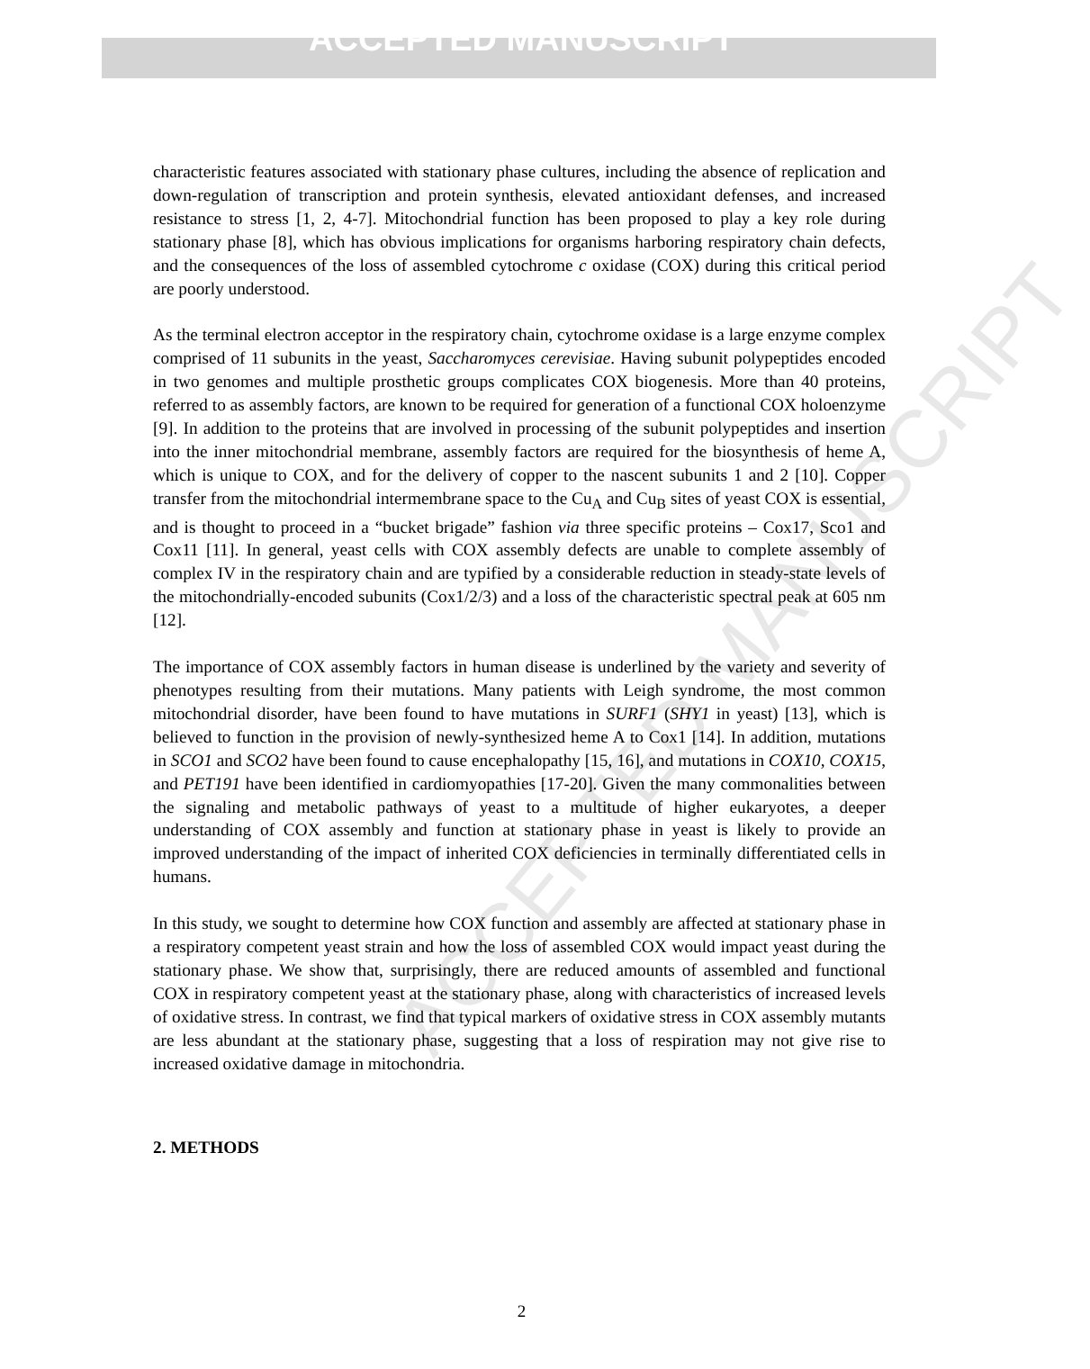ACCEPTED MANUSCRIPT
ACCEPTED MANUSCRIPT
characteristic features associated with stationary phase cultures, including the absence of replication and down-regulation of transcription and protein synthesis, elevated antioxidant defenses, and increased resistance to stress [1, 2, 4-7]. Mitochondrial function has been proposed to play a key role during stationary phase [8], which has obvious implications for organisms harboring respiratory chain defects, and the consequences of the loss of assembled cytochrome c oxidase (COX) during this critical period are poorly understood.
As the terminal electron acceptor in the respiratory chain, cytochrome oxidase is a large enzyme complex comprised of 11 subunits in the yeast, Saccharomyces cerevisiae. Having subunit polypeptides encoded in two genomes and multiple prosthetic groups complicates COX biogenesis. More than 40 proteins, referred to as assembly factors, are known to be required for generation of a functional COX holoenzyme [9]. In addition to the proteins that are involved in processing of the subunit polypeptides and insertion into the inner mitochondrial membrane, assembly factors are required for the biosynthesis of heme A, which is unique to COX, and for the delivery of copper to the nascent subunits 1 and 2 [10]. Copper transfer from the mitochondrial intermembrane space to the Cu<sub>A</sub> and Cu<sub>B</sub> sites of yeast COX is essential, and is thought to proceed in a “bucket brigade” fashion via three specific proteins – Cox17, Sco1 and Cox11 [11]. In general, yeast cells with COX assembly defects are unable to complete assembly of complex IV in the respiratory chain and are typified by a considerable reduction in steady-state levels of the mitochondrially-encoded subunits (Cox1/2/3) and a loss of the characteristic spectral peak at 605 nm [12].
The importance of COX assembly factors in human disease is underlined by the variety and severity of phenotypes resulting from their mutations. Many patients with Leigh syndrome, the most common mitochondrial disorder, have been found to have mutations in SURF1 (SHY1 in yeast) [13], which is believed to function in the provision of newly-synthesized heme A to Cox1 [14]. In addition, mutations in SCO1 and SCO2 have been found to cause encephalopathy [15, 16], and mutations in COX10, COX15, and PET191 have been identified in cardiomyopathies [17-20]. Given the many commonalities between the signaling and metabolic pathways of yeast to a multitude of higher eukaryotes, a deeper understanding of COX assembly and function at stationary phase in yeast is likely to provide an improved understanding of the impact of inherited COX deficiencies in terminally differentiated cells in humans.
In this study, we sought to determine how COX function and assembly are affected at stationary phase in a respiratory competent yeast strain and how the loss of assembled COX would impact yeast during the stationary phase. We show that, surprisingly, there are reduced amounts of assembled and functional COX in respiratory competent yeast at the stationary phase, along with characteristics of increased levels of oxidative stress. In contrast, we find that typical markers of oxidative stress in COX assembly mutants are less abundant at the stationary phase, suggesting that a loss of respiration may not give rise to increased oxidative damage in mitochondria.
2. METHODS
2